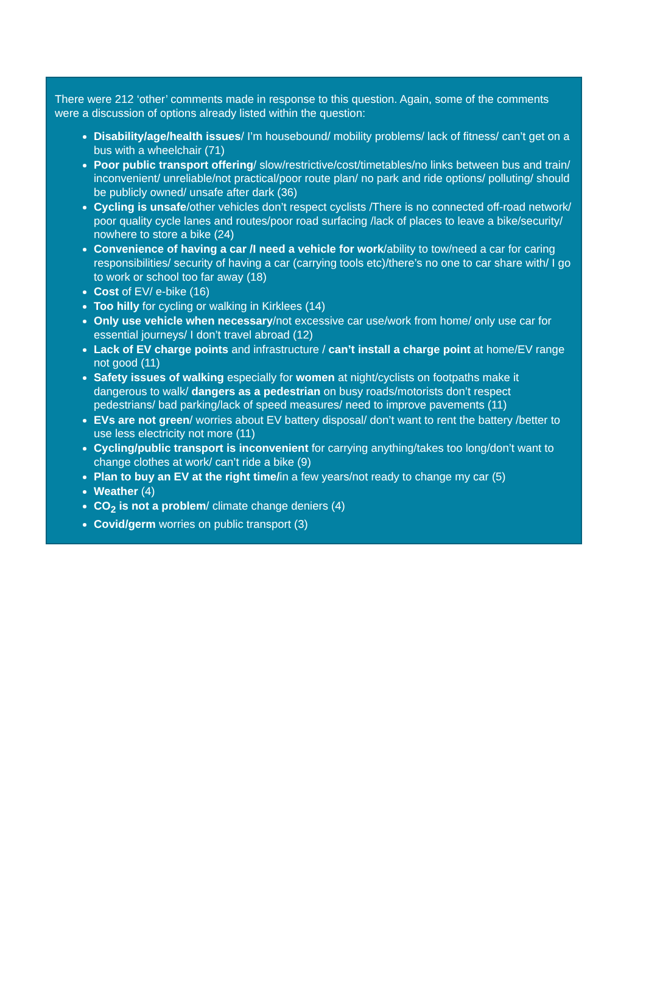There were 212 ‘other’ comments made in response to this question. Again, some of the comments were a discussion of options already listed within the question:
Disability/age/health issues/ I’m housebound/ mobility problems/ lack of fitness/ can’t get on a bus with a wheelchair (71)
Poor public transport offering/ slow/restrictive/cost/timetables/no links between bus and train/ inconvenient/ unreliable/not practical/poor route plan/ no park and ride options/ polluting/ should be publicly owned/ unsafe after dark (36)
Cycling is unsafe/other vehicles don’t respect cyclists /There is no connected off-road network/ poor quality cycle lanes and routes/poor road surfacing /lack of places to leave a bike/security/ nowhere to store a bike (24)
Convenience of having a car /I need a vehicle for work/ability to tow/need a car for caring responsibilities/ security of having a car (carrying tools etc)/there’s no one to car share with/ I go to work or school too far away (18)
Cost of EV/ e-bike (16)
Too hilly for cycling or walking in Kirklees (14)
Only use vehicle when necessary/not excessive car use/work from home/ only use car for essential journeys/ I don’t travel abroad (12)
Lack of EV charge points and infrastructure / can’t install a charge point at home/EV range not good (11)
Safety issues of walking especially for women at night/cyclists on footpaths make it dangerous to walk/ dangers as a pedestrian on busy roads/motorists don’t respect pedestrians/ bad parking/lack of speed measures/ need to improve pavements (11)
EVs are not green/ worries about EV battery disposal/ don’t want to rent the battery /better to use less electricity not more (11)
Cycling/public transport is inconvenient for carrying anything/takes too long/don’t want to change clothes at work/ can’t ride a bike (9)
Plan to buy an EV at the right time/in a few years/not ready to change my car (5)
Weather (4)
CO<sub>2</sub> is not a problem/ climate change deniers (4)
Covid/germ worries on public transport (3)